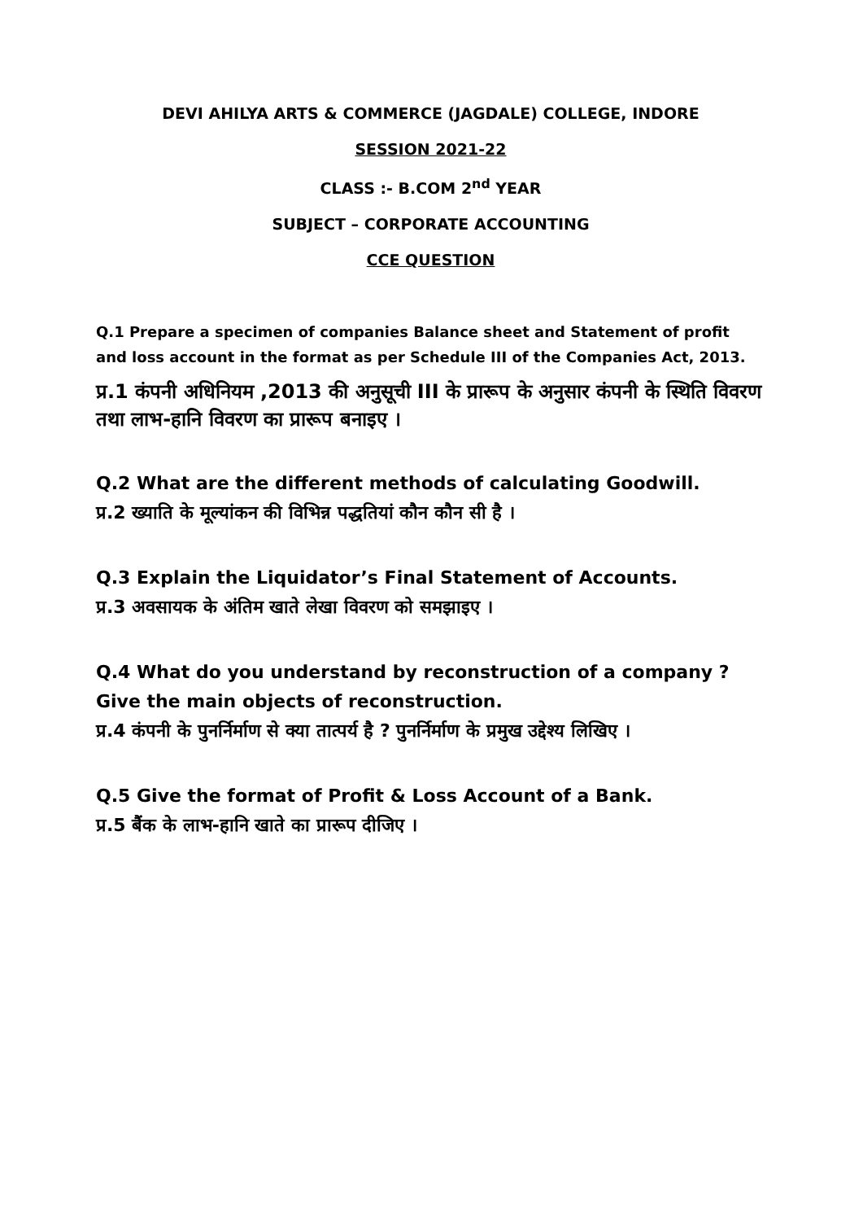DEVI AHILYA ARTS & COMMERCE (JAGDALE) COLLEGE, INDORE
SESSION 2021-22
CLASS :- B.COM 2<sup>nd</sup> YEAR
SUBJECT – CORPORATE ACCOUNTING
CCE QUESTION
Q.1 Prepare a specimen of companies Balance sheet and Statement of profit and loss account in the format as per Schedule III of the Companies Act, 2013.
प्र.1 कंपनी अधिनियम ,2013 की अनुसूची III के प्रारूप के अनुसार कंपनी के स्थिति विवरण तथा लाभ-हानि विवरण का प्रारूप बनाइए ।
Q.2 What are the different methods of calculating Goodwill.
प्र.2 ख्याति के मूल्यांकन की विभिन्न पद्धतियां कौन कौन सी है ।
Q.3 Explain the Liquidator’s Final Statement of Accounts.
प्र.3 अवसायक के अंतिम खाते लेखा विवरण को समझाइए ।
Q.4 What do you understand by reconstruction of a company ? Give the main objects of reconstruction.
प्र.4 कंपनी के पुनर्निर्माण से क्या तात्पर्य है ? पुनर्निर्माण के प्रमुख उद्देश्य लिखिए ।
Q.5 Give the format of Profit & Loss Account of a Bank.
प्र.5 बैंक के लाभ-हानि खाते का प्रारूप दीजिए ।